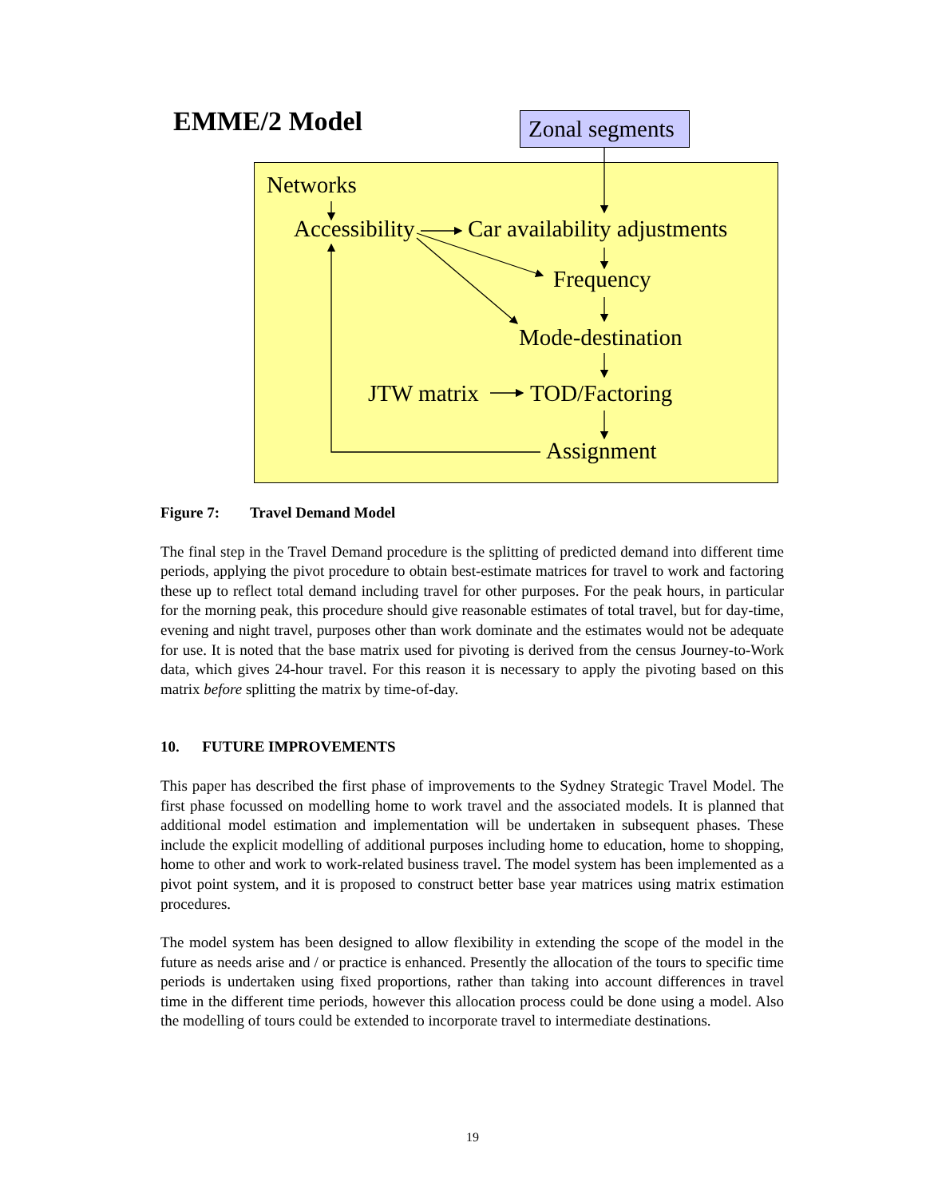EMME/2 Model Zonal segments
Networks
Accessibility Car availability adjustments
Frequency
Mode-destination
JTW matrix TOD/Factoring
Assignment
Figure 7: Travel Demand Model
The final step in the Travel Demand procedure is the splitting of predicted demand into different time periods, applying the pivot procedure to obtain best-estimate matrices for travel to work and factoring these up to reflect total demand including travel for other purposes. For the peak hours, in particular for the morning peak, this procedure should give reasonable estimates of total travel, but for day-time, evening and night travel, purposes other than work dominate and the estimates would not be adequate for use. It is noted that the base matrix used for pivoting is derived from the census Journey-to-Work data, which gives 24-hour travel. For this reason it is necessary to apply the pivoting based on this matrix before splitting the matrix by time-of-day.
10. FUTURE IMPROVEMENTS
This paper has described the first phase of improvements to the Sydney Strategic Travel Model. The first phase focussed on modelling home to work travel and the associated models. It is planned that additional model estimation and implementation will be undertaken in subsequent phases. These include the explicit modelling of additional purposes including home to education, home to shopping, home to other and work to work-related business travel. The model system has been implemented as a pivot point system, and it is proposed to construct better base year matrices using matrix estimation procedures.
The model system has been designed to allow flexibility in extending the scope of the model in the future as needs arise and / or practice is enhanced. Presently the allocation of the tours to specific time periods is undertaken using fixed proportions, rather than taking into account differences in travel time in the different time periods, however this allocation process could be done using a model. Also the modelling of tours could be extended to incorporate travel to intermediate destinations.
19